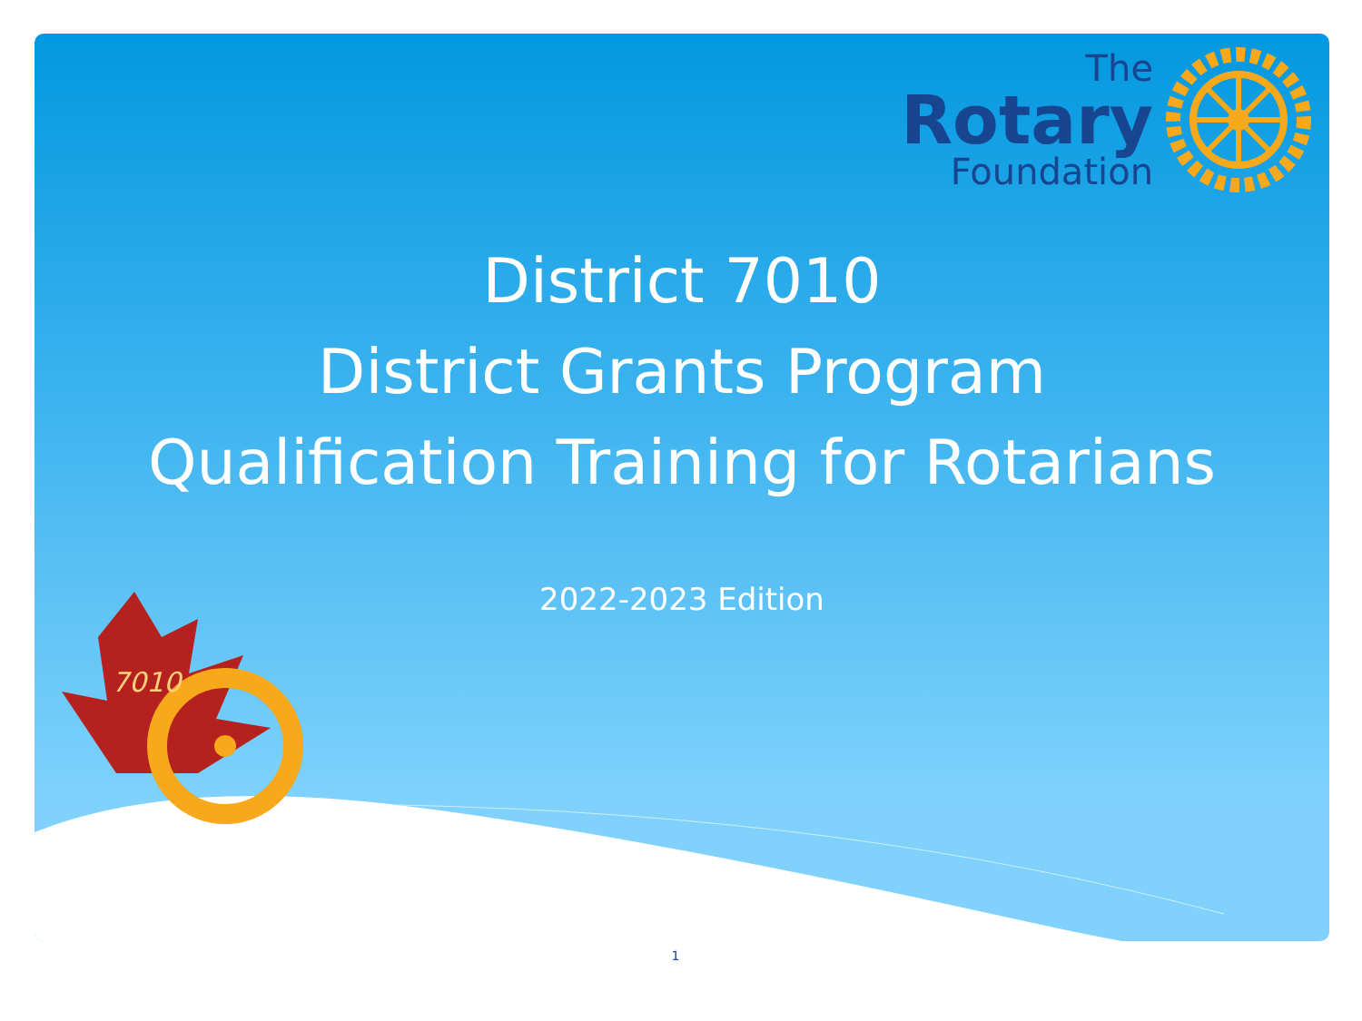The
Rotary
Foundation
7010
District 7010
District Grants Program
Qualification Training for Rotarians
2022-2023 Edition
1